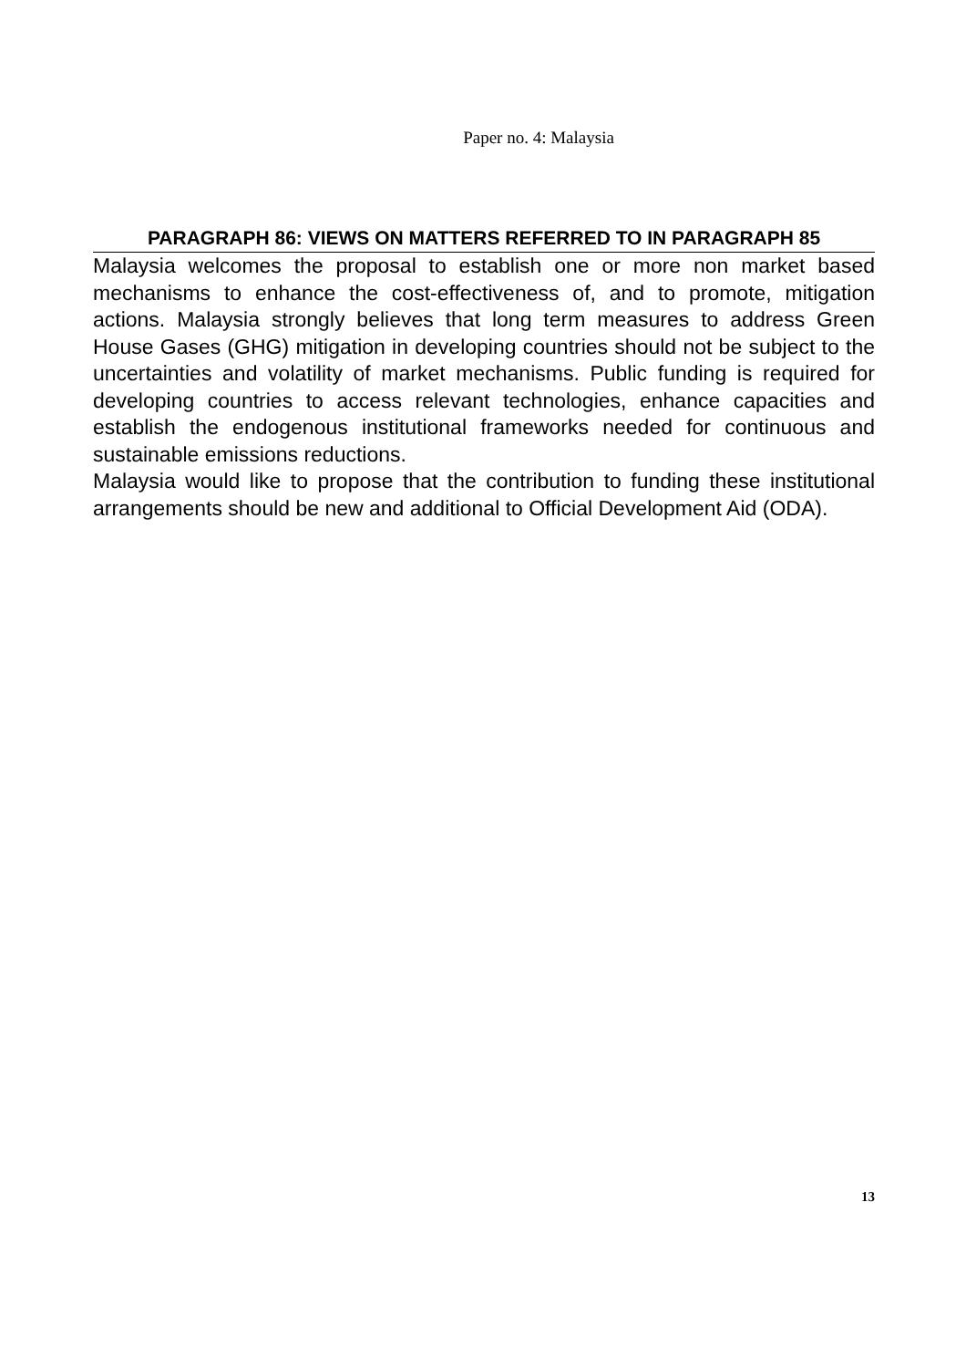Paper no. 4: Malaysia
PARAGRAPH 86: VIEWS ON MATTERS REFERRED TO IN PARAGRAPH 85
Malaysia welcomes the proposal to establish one or more non market based mechanisms to enhance the cost-effectiveness of, and to promote, mitigation actions. Malaysia strongly believes that long term measures to address Green House Gases (GHG) mitigation in developing countries should not be subject to the uncertainties and volatility of market mechanisms. Public funding is required for developing countries to access relevant technologies, enhance capacities and establish the endogenous institutional frameworks needed for continuous and sustainable emissions reductions.
Malaysia would like to propose that the contribution to funding these institutional arrangements should be new and additional to Official Development Aid (ODA).
13